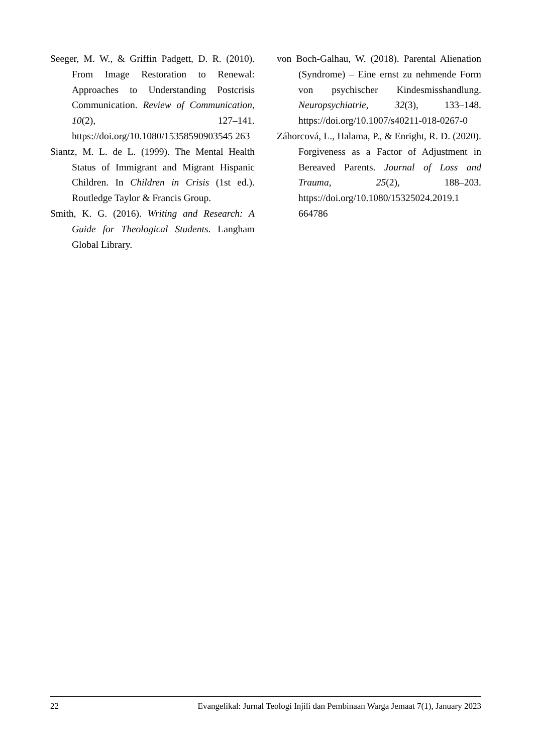Seeger, M. W., & Griffin Padgett, D. R. (2010). From Image Restoration to Renewal: Approaches to Understanding Postcrisis Communication. Review of Communication, 10(2), 127–141. https://doi.org/10.1080/15358590903545 263
Siantz, M. L. de L. (1999). The Mental Health Status of Immigrant and Migrant Hispanic Children. In Children in Crisis (1st ed.). Routledge Taylor & Francis Group.
Smith, K. G. (2016). Writing and Research: A Guide for Theological Students. Langham Global Library.
von Boch-Galhau, W. (2018). Parental Alienation (Syndrome) – Eine ernst zu nehmende Form von psychischer Kindesmisshandlung. Neuropsychiatrie, 32(3), 133–148. https://doi.org/10.1007/s40211-018-0267-0
Záhorcová, L., Halama, P., & Enright, R. D. (2020). Forgiveness as a Factor of Adjustment in Bereaved Parents. Journal of Loss and Trauma, 25(2), 188–203. https://doi.org/10.1080/15325024.2019.1 664786
22 Evangelikal: Jurnal Teologi Injili dan Pembinaan Warga Jemaat 7(1), January 2023